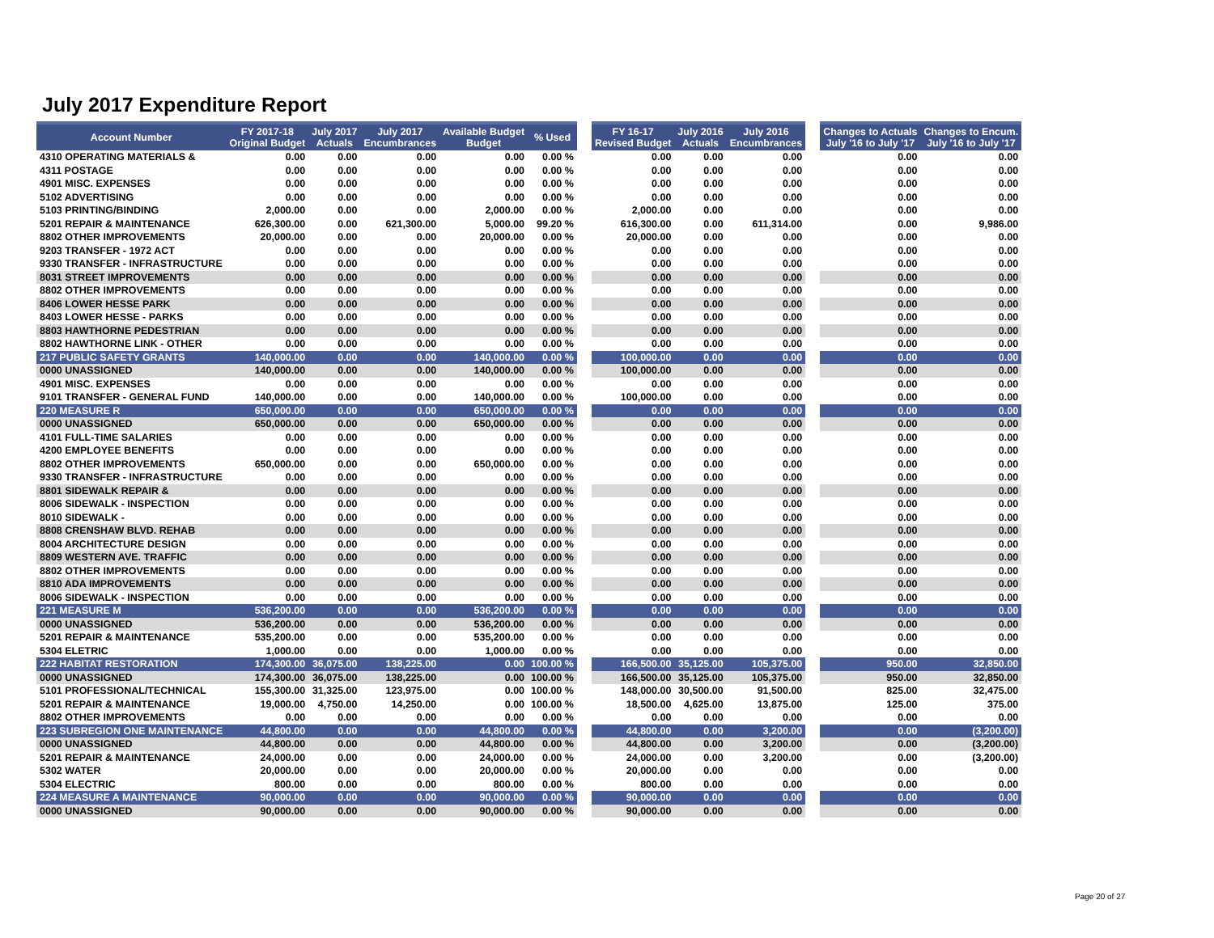July 2017 Expenditure Report
| Account Number | FY 2017-18 Original Budget | July 2017 Actuals | July 2017 Encumbrances | Available Budget Budget | % Used | | FY 16-17 Revised Budget | July 2016 Actuals | July 2016 Encumbrances | | Changes to Actuals July '16 to July '17 | Changes to Encum. July '16 to July '17 |
| --- | --- | --- | --- | --- | --- | --- | --- | --- | --- | --- | --- | --- |
| 4310 OPERATING MATERIALS & | 0.00 | 0.00 | 0.00 | 0.00 | 0.00 % | | 0.00 | 0.00 | 0.00 | | 0.00 | 0.00 |
| 4311 POSTAGE | 0.00 | 0.00 | 0.00 | 0.00 | 0.00 % | | 0.00 | 0.00 | 0.00 | | 0.00 | 0.00 |
| 4901 MISC. EXPENSES | 0.00 | 0.00 | 0.00 | 0.00 | 0.00 % | | 0.00 | 0.00 | 0.00 | | 0.00 | 0.00 |
| 5102 ADVERTISING | 0.00 | 0.00 | 0.00 | 0.00 | 0.00 % | | 0.00 | 0.00 | 0.00 | | 0.00 | 0.00 |
| 5103 PRINTING/BINDING | 2,000.00 | 0.00 | 0.00 | 2,000.00 | 0.00 % | | 2,000.00 | 0.00 | 0.00 | | 0.00 | 0.00 |
| 5201 REPAIR & MAINTENANCE | 626,300.00 | 0.00 | 621,300.00 | 5,000.00 | 99.20 % | | 616,300.00 | 0.00 | 611,314.00 | | 0.00 | 9,986.00 |
| 8802 OTHER IMPROVEMENTS | 20,000.00 | 0.00 | 0.00 | 20,000.00 | 0.00 % | | 20,000.00 | 0.00 | 0.00 | | 0.00 | 0.00 |
| 9203 TRANSFER - 1972 ACT | 0.00 | 0.00 | 0.00 | 0.00 | 0.00 % | | 0.00 | 0.00 | 0.00 | | 0.00 | 0.00 |
| 9330 TRANSFER - INFRASTRUCTURE | 0.00 | 0.00 | 0.00 | 0.00 | 0.00 % | | 0.00 | 0.00 | 0.00 | | 0.00 | 0.00 |
| 8031 STREET IMPROVEMENTS | 0.00 | 0.00 | 0.00 | 0.00 | 0.00 % | | 0.00 | 0.00 | 0.00 | | 0.00 | 0.00 |
| 8802 OTHER IMPROVEMENTS | 0.00 | 0.00 | 0.00 | 0.00 | 0.00 % | | 0.00 | 0.00 | 0.00 | | 0.00 | 0.00 |
| 8406 LOWER HESSE PARK | 0.00 | 0.00 | 0.00 | 0.00 | 0.00 % | | 0.00 | 0.00 | 0.00 | | 0.00 | 0.00 |
| 8403 LOWER HESSE - PARKS | 0.00 | 0.00 | 0.00 | 0.00 | 0.00 % | | 0.00 | 0.00 | 0.00 | | 0.00 | 0.00 |
| 8803 HAWTHORNE PEDESTRIAN | 0.00 | 0.00 | 0.00 | 0.00 | 0.00 % | | 0.00 | 0.00 | 0.00 | | 0.00 | 0.00 |
| 8802 HAWTHORNE LINK - OTHER | 0.00 | 0.00 | 0.00 | 0.00 | 0.00 % | | 0.00 | 0.00 | 0.00 | | 0.00 | 0.00 |
| 217 PUBLIC SAFETY GRANTS | 140,000.00 | 0.00 | 0.00 | 140,000.00 | 0.00 % | | 100,000.00 | 0.00 | 0.00 | | 0.00 | 0.00 |
| 0000 UNASSIGNED | 140,000.00 | 0.00 | 0.00 | 140,000.00 | 0.00 % | | 100,000.00 | 0.00 | 0.00 | | 0.00 | 0.00 |
| 4901 MISC. EXPENSES | 0.00 | 0.00 | 0.00 | 0.00 | 0.00 % | | 0.00 | 0.00 | 0.00 | | 0.00 | 0.00 |
| 9101 TRANSFER - GENERAL FUND | 140,000.00 | 0.00 | 0.00 | 140,000.00 | 0.00 % | | 100,000.00 | 0.00 | 0.00 | | 0.00 | 0.00 |
| 220 MEASURE R | 650,000.00 | 0.00 | 0.00 | 650,000.00 | 0.00 % | | 0.00 | 0.00 | 0.00 | | 0.00 | 0.00 |
| 0000 UNASSIGNED | 650,000.00 | 0.00 | 0.00 | 650,000.00 | 0.00 % | | 0.00 | 0.00 | 0.00 | | 0.00 | 0.00 |
| 4101 FULL-TIME SALARIES | 0.00 | 0.00 | 0.00 | 0.00 | 0.00 % | | 0.00 | 0.00 | 0.00 | | 0.00 | 0.00 |
| 4200 EMPLOYEE BENEFITS | 0.00 | 0.00 | 0.00 | 0.00 | 0.00 % | | 0.00 | 0.00 | 0.00 | | 0.00 | 0.00 |
| 8802 OTHER IMPROVEMENTS | 650,000.00 | 0.00 | 0.00 | 650,000.00 | 0.00 % | | 0.00 | 0.00 | 0.00 | | 0.00 | 0.00 |
| 9330 TRANSFER - INFRASTRUCTURE | 0.00 | 0.00 | 0.00 | 0.00 | 0.00 % | | 0.00 | 0.00 | 0.00 | | 0.00 | 0.00 |
| 8801 SIDEWALK REPAIR & | 0.00 | 0.00 | 0.00 | 0.00 | 0.00 % | | 0.00 | 0.00 | 0.00 | | 0.00 | 0.00 |
| 8006 SIDEWALK - INSPECTION | 0.00 | 0.00 | 0.00 | 0.00 | 0.00 % | | 0.00 | 0.00 | 0.00 | | 0.00 | 0.00 |
| 8010 SIDEWALK - | 0.00 | 0.00 | 0.00 | 0.00 | 0.00 % | | 0.00 | 0.00 | 0.00 | | 0.00 | 0.00 |
| 8808 CRENSHAW BLVD. REHAB | 0.00 | 0.00 | 0.00 | 0.00 | 0.00 % | | 0.00 | 0.00 | 0.00 | | 0.00 | 0.00 |
| 8004 ARCHITECTURE DESIGN | 0.00 | 0.00 | 0.00 | 0.00 | 0.00 % | | 0.00 | 0.00 | 0.00 | | 0.00 | 0.00 |
| 8809 WESTERN AVE. TRAFFIC | 0.00 | 0.00 | 0.00 | 0.00 | 0.00 % | | 0.00 | 0.00 | 0.00 | | 0.00 | 0.00 |
| 8802 OTHER IMPROVEMENTS | 0.00 | 0.00 | 0.00 | 0.00 | 0.00 % | | 0.00 | 0.00 | 0.00 | | 0.00 | 0.00 |
| 8810 ADA IMPROVEMENTS | 0.00 | 0.00 | 0.00 | 0.00 | 0.00 % | | 0.00 | 0.00 | 0.00 | | 0.00 | 0.00 |
| 8006 SIDEWALK - INSPECTION | 0.00 | 0.00 | 0.00 | 0.00 | 0.00 % | | 0.00 | 0.00 | 0.00 | | 0.00 | 0.00 |
| 221 MEASURE M | 536,200.00 | 0.00 | 0.00 | 536,200.00 | 0.00 % | | 0.00 | 0.00 | 0.00 | | 0.00 | 0.00 |
| 0000 UNASSIGNED | 536,200.00 | 0.00 | 0.00 | 536,200.00 | 0.00 % | | 0.00 | 0.00 | 0.00 | | 0.00 | 0.00 |
| 5201 REPAIR & MAINTENANCE | 535,200.00 | 0.00 | 0.00 | 535,200.00 | 0.00 % | | 0.00 | 0.00 | 0.00 | | 0.00 | 0.00 |
| 5304 ELETRIC | 1,000.00 | 0.00 | 0.00 | 1,000.00 | 0.00 % | | 0.00 | 0.00 | 0.00 | | 0.00 | 0.00 |
| 222 HABITAT RESTORATION | 174,300.00 | 36,075.00 | 138,225.00 | 0.00 | 100.00 % | | 166,500.00 | 35,125.00 | 105,375.00 | | 950.00 | 32,850.00 |
| 0000 UNASSIGNED | 174,300.00 | 36,075.00 | 138,225.00 | 0.00 | 100.00 % | | 166,500.00 | 35,125.00 | 105,375.00 | | 950.00 | 32,850.00 |
| 5101 PROFESSIONAL/TECHNICAL | 155,300.00 | 31,325.00 | 123,975.00 | 0.00 | 100.00 % | | 148,000.00 | 30,500.00 | 91,500.00 | | 825.00 | 32,475.00 |
| 5201 REPAIR & MAINTENANCE | 19,000.00 | 4,750.00 | 14,250.00 | 0.00 | 100.00 % | | 18,500.00 | 4,625.00 | 13,875.00 | | 125.00 | 375.00 |
| 8802 OTHER IMPROVEMENTS | 0.00 | 0.00 | 0.00 | 0.00 | 0.00 % | | 0.00 | 0.00 | 0.00 | | 0.00 | 0.00 |
| 223 SUBREGION ONE MAINTENANCE | 44,800.00 | 0.00 | 0.00 | 44,800.00 | 0.00 % | | 44,800.00 | 0.00 | 3,200.00 | | 0.00 | (3,200.00) |
| 0000 UNASSIGNED | 44,800.00 | 0.00 | 0.00 | 44,800.00 | 0.00 % | | 44,800.00 | 0.00 | 3,200.00 | | 0.00 | (3,200.00) |
| 5201 REPAIR & MAINTENANCE | 24,000.00 | 0.00 | 0.00 | 24,000.00 | 0.00 % | | 24,000.00 | 0.00 | 3,200.00 | | 0.00 | (3,200.00) |
| 5302 WATER | 20,000.00 | 0.00 | 0.00 | 20,000.00 | 0.00 % | | 20,000.00 | 0.00 | 0.00 | | 0.00 | 0.00 |
| 5304 ELECTRIC | 800.00 | 0.00 | 0.00 | 800.00 | 0.00 % | | 800.00 | 0.00 | 0.00 | | 0.00 | 0.00 |
| 224 MEASURE A MAINTENANCE | 90,000.00 | 0.00 | 0.00 | 90,000.00 | 0.00 % | | 90,000.00 | 0.00 | 0.00 | | 0.00 | 0.00 |
| 0000 UNASSIGNED | 90,000.00 | 0.00 | 0.00 | 90,000.00 | 0.00 % | | 90,000.00 | 0.00 | 0.00 | | 0.00 | 0.00 |
Page 20 of 27